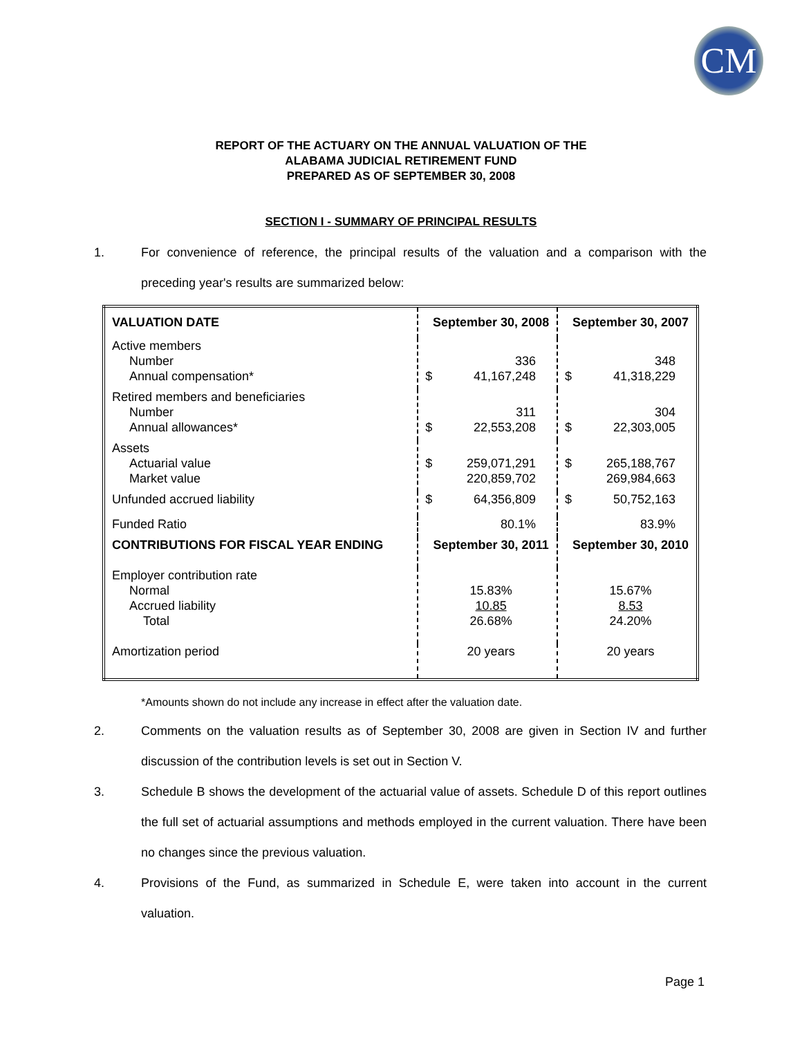CM
REPORT OF THE ACTUARY ON THE ANNUAL VALUATION OF THE
ALABAMA JUDICIAL RETIREMENT FUND
PREPARED AS OF SEPTEMBER 30, 2008
SECTION I - SUMMARY OF PRINCIPAL RESULTS
1. For convenience of reference, the principal results of the valuation and a comparison with the preceding year's results are summarized below:
| VALUATION DATE | September 30, 2008 | September 30, 2007 |
| Active members Number Annual compensation* | 336 $ 41,167,248 | 348 $ 41,318,229 |
| Retired members and beneficiaries Number Annual allowances* | 311 $ 22,553,208 | 304 $ 22,303,005 |
| Assets Actuarial value Market value | $ 259,071,291 220,859,702 | $ 265,188,767 269,984,663 |
| Unfunded accrued liability | $ 64,356,809 | $ 50,752,163 |
| Funded Ratio | 80.1% | 83.9% |
| CONTRIBUTIONS FOR FISCAL YEAR ENDING | September 30, 2011 | September 30, 2010 |
| Employer contribution rate Normal Accrued liability Total | 15.83% 10.85 26.68% | 15.67% 8.53 24.20% |
| Amortization period | 20 years | 20 years |
*Amounts shown do not include any increase in effect after the valuation date.
2. Comments on the valuation results as of September 30, 2008 are given in Section IV and further discussion of the contribution levels is set out in Section V.
3. Schedule B shows the development of the actuarial value of assets. Schedule D of this report outlines the full set of actuarial assumptions and methods employed in the current valuation. There have been no changes since the previous valuation.
4. Provisions of the Fund, as summarized in Schedule E, were taken into account in the current valuation.
Page 1